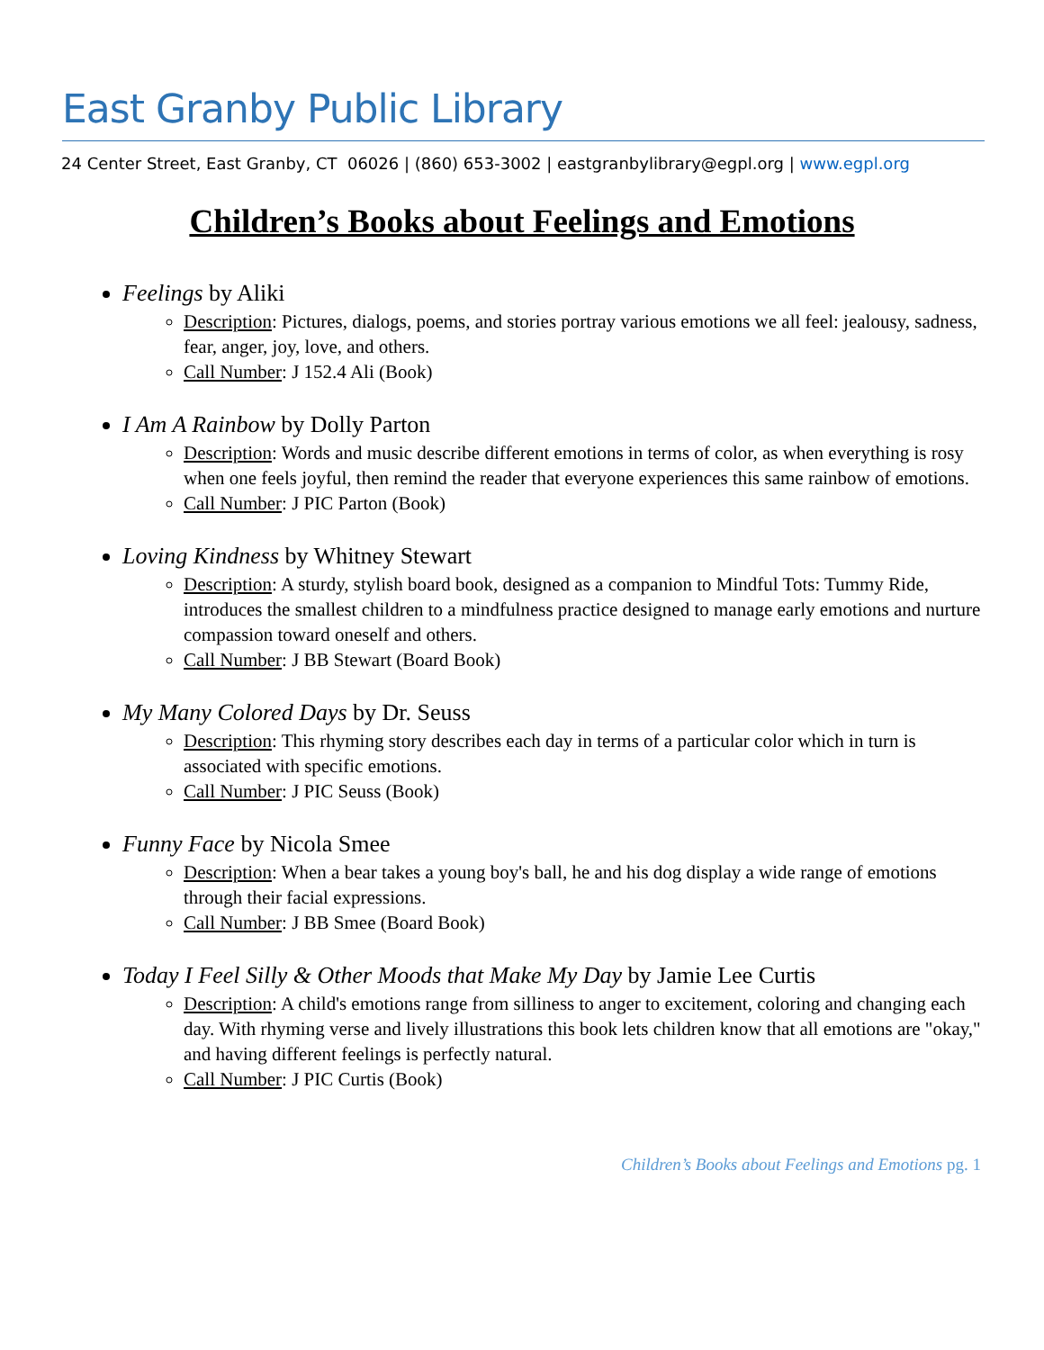East Granby Public Library
24 Center Street, East Granby, CT 06026 | (860) 653-3002 | eastgranbylibrary@egpl.org | www.egpl.org
Children’s Books about Feelings and Emotions
Feelings by Aliki
Description: Pictures, dialogs, poems, and stories portray various emotions we all feel: jealousy, sadness, fear, anger, joy, love, and others.
Call Number: J 152.4 Ali (Book)
I Am A Rainbow by Dolly Parton
Description: Words and music describe different emotions in terms of color, as when everything is rosy when one feels joyful, then remind the reader that everyone experiences this same rainbow of emotions.
Call Number: J PIC Parton (Book)
Loving Kindness by Whitney Stewart
Description: A sturdy, stylish board book, designed as a companion to Mindful Tots: Tummy Ride, introduces the smallest children to a mindfulness practice designed to manage early emotions and nurture compassion toward oneself and others.
Call Number: J BB Stewart (Board Book)
My Many Colored Days by Dr. Seuss
Description: This rhyming story describes each day in terms of a particular color which in turn is associated with specific emotions.
Call Number: J PIC Seuss (Book)
Funny Face by Nicola Smee
Description: When a bear takes a young boy's ball, he and his dog display a wide range of emotions through their facial expressions.
Call Number: J BB Smee (Board Book)
Today I Feel Silly & Other Moods that Make My Day by Jamie Lee Curtis
Description: A child's emotions range from silliness to anger to excitement, coloring and changing each day. With rhyming verse and lively illustrations this book lets children know that all emotions are "okay," and having different feelings is perfectly natural.
Call Number: J PIC Curtis (Book)
Children’s Books about Feelings and Emotions pg. 1